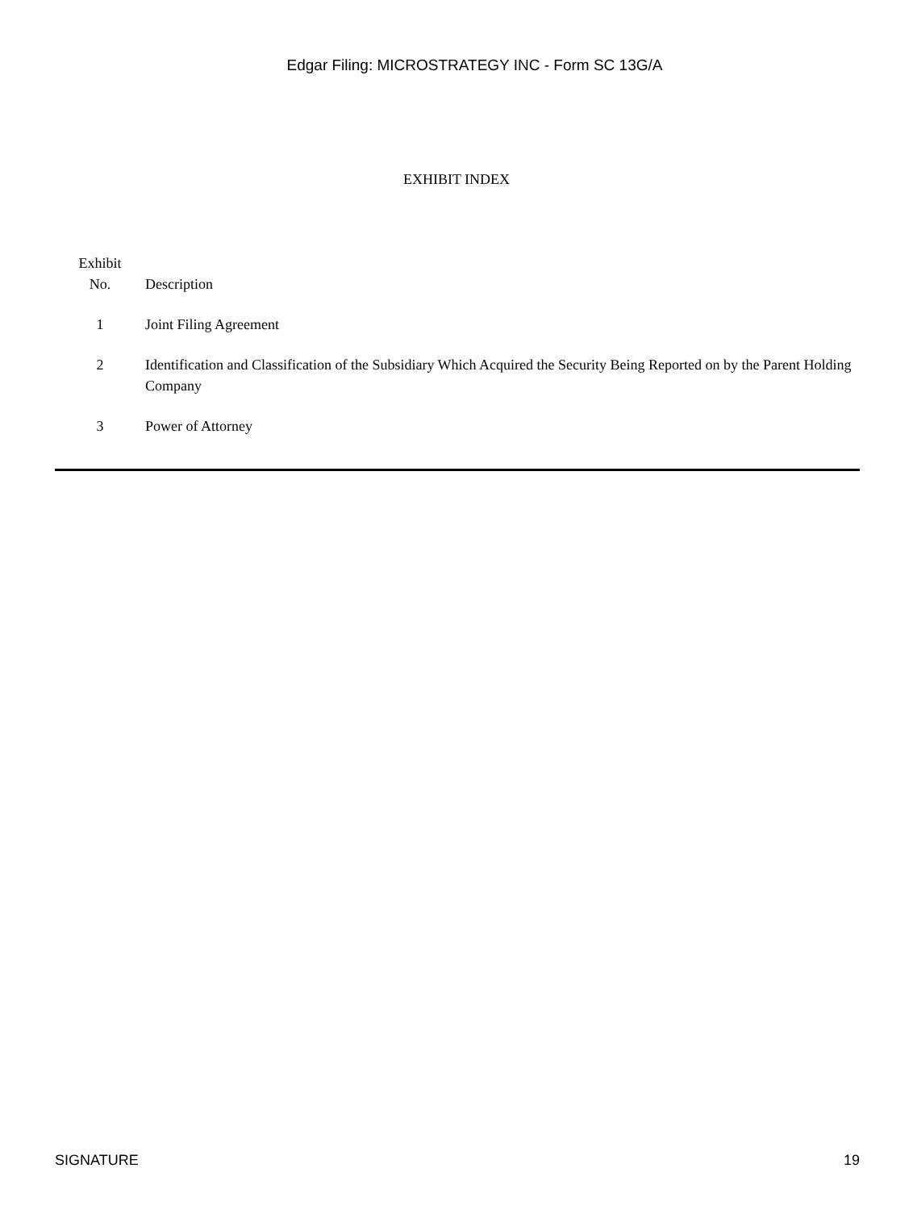Edgar Filing: MICROSTRATEGY INC - Form SC 13G/A
EXHIBIT INDEX
| Exhibit No. | Description |
| --- | --- |
| 1 | Joint Filing Agreement |
| 2 | Identification and Classification of the Subsidiary Which Acquired the Security Being Reported on by the Parent Holding Company |
| 3 | Power of Attorney |
SIGNATURE 19